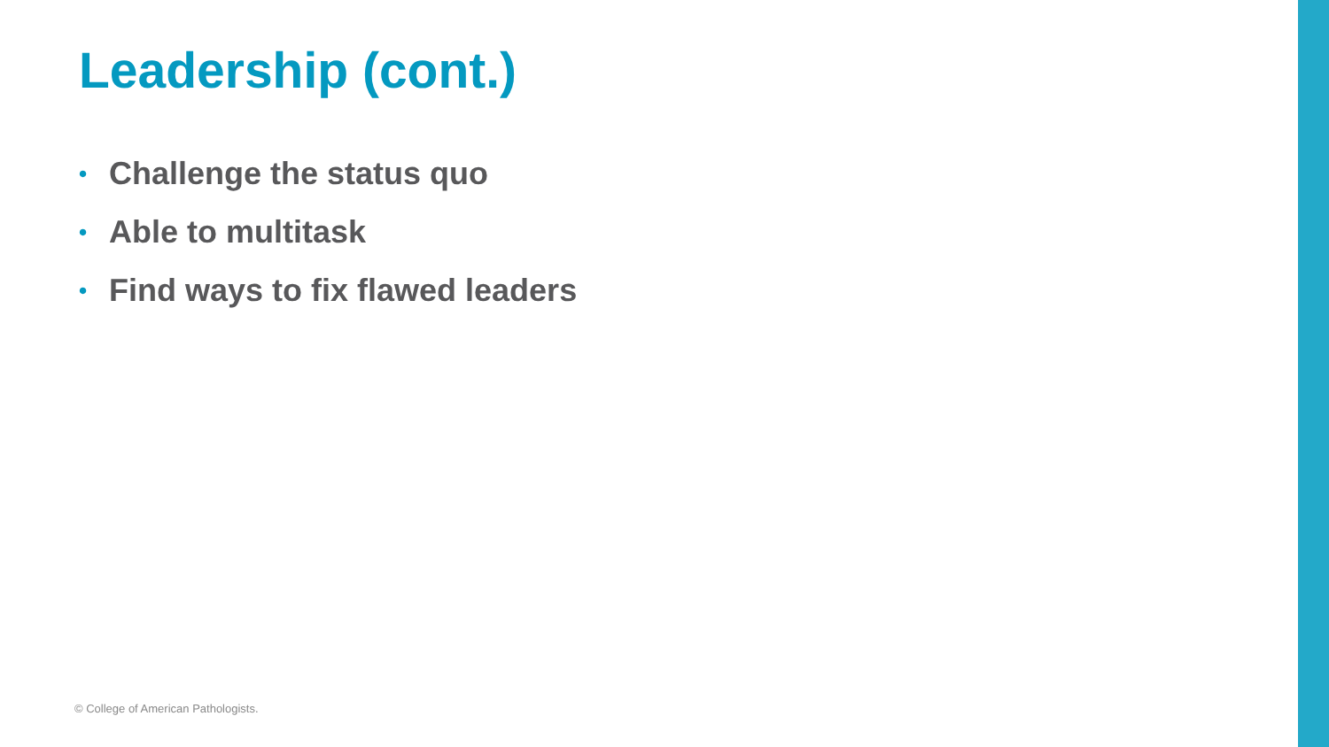Leadership (cont.)
• Challenge the status quo
• Able to multitask
• Find ways to fix flawed leaders
© College of American Pathologists.